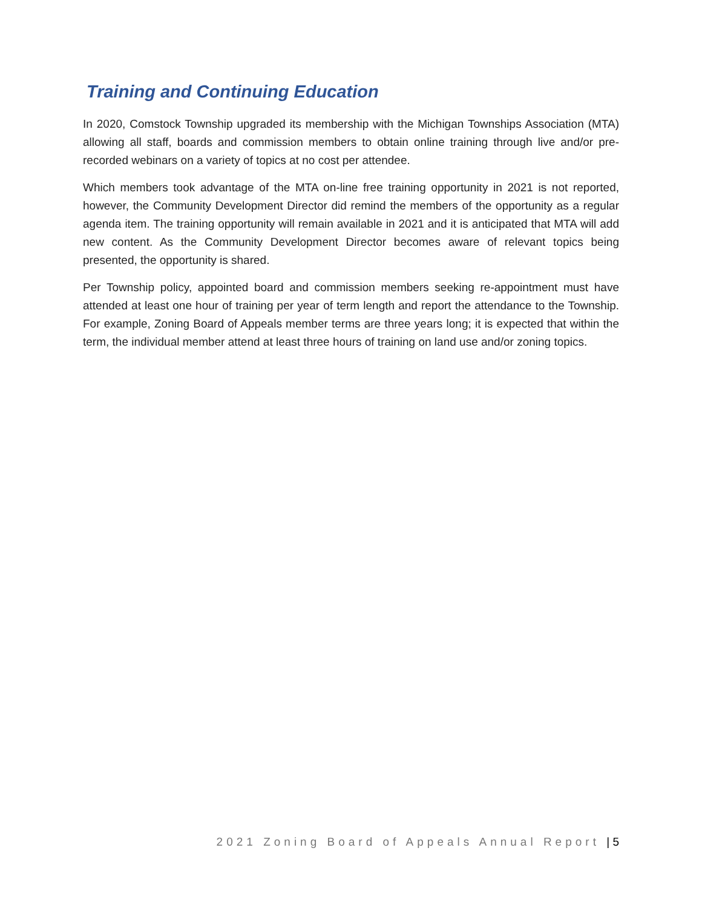Training and Continuing Education
In 2020, Comstock Township upgraded its membership with the Michigan Townships Association (MTA) allowing all staff, boards and commission members to obtain online training through live and/or pre-recorded webinars on a variety of topics at no cost per attendee.
Which members took advantage of the MTA on-line free training opportunity in 2021 is not reported, however, the Community Development Director did remind the members of the opportunity as a regular agenda item. The training opportunity will remain available in 2021 and it is anticipated that MTA will add new content. As the Community Development Director becomes aware of relevant topics being presented, the opportunity is shared.
Per Township policy, appointed board and commission members seeking re-appointment must have attended at least one hour of training per year of term length and report the attendance to the Township. For example, Zoning Board of Appeals member terms are three years long; it is expected that within the term, the individual member attend at least three hours of training on land use and/or zoning topics.
2021 Zoning Board of Appeals Annual Report | 5